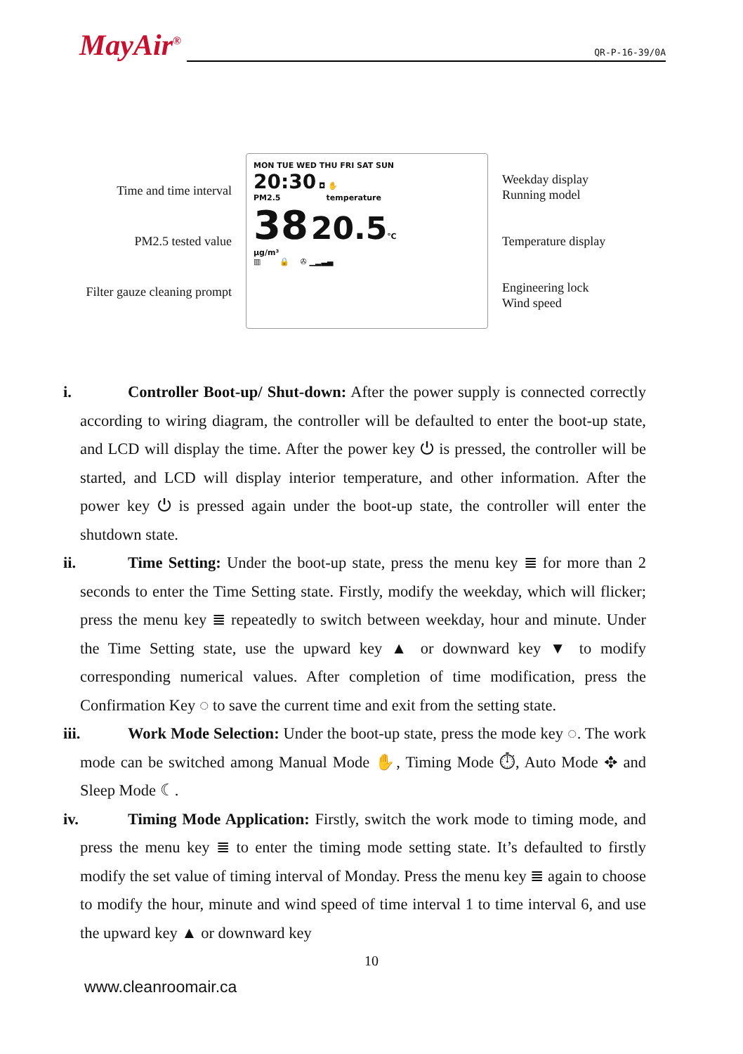MayAir<sup>®</sup>
QR-P-16-39/0A
Time and time interval
PM2.5 tested value
Filter gauze cleaning prompt
MON TUE WED THU FRI SAT SUN
20:30 ◘ ✋
PM2.5 temperature
38 20.5℃
μg/m³
▥ 🔒 ✇ ▁▂▃▄
Weekday display
Running model
Temperature display
Engineering lock
Wind speed
i. Controller Boot-up/ Shut-down: After the power supply is connected correctly according to wiring diagram, the controller will be defaulted to enter the boot-up state, and LCD will display the time. After the power key ⏻ is pressed, the controller will be started, and LCD will display interior temperature, and other information. After the power key ⏻ is pressed again under the boot-up state, the controller will enter the shutdown state.
ii. Time Setting: Under the boot-up state, press the menu key ≣ for more than 2 seconds to enter the Time Setting state. Firstly, modify the weekday, which will flicker; press the menu key ≣ repeatedly to switch between weekday, hour and minute. Under the Time Setting state, use the upward key ▲ or downward key ▼ to modify corresponding numerical values. After completion of time modification, press the Confirmation Key ◌ to save the current time and exit from the setting state.
iii. Work Mode Selection: Under the boot-up state, press the mode key ◌. The work mode can be switched among Manual Mode ✋, Timing Mode ⏱, Auto Mode ✥ and Sleep Mode ☾.
iv. Timing Mode Application: Firstly, switch the work mode to timing mode, and press the menu key ≣ to enter the timing mode setting state. It’s defaulted to firstly modify the set value of timing interval of Monday. Press the menu key ≣ again to choose to modify the hour, minute and wind speed of time interval 1 to time interval 6, and use the upward key ▲ or downward key
10
www.cleanroomair.ca